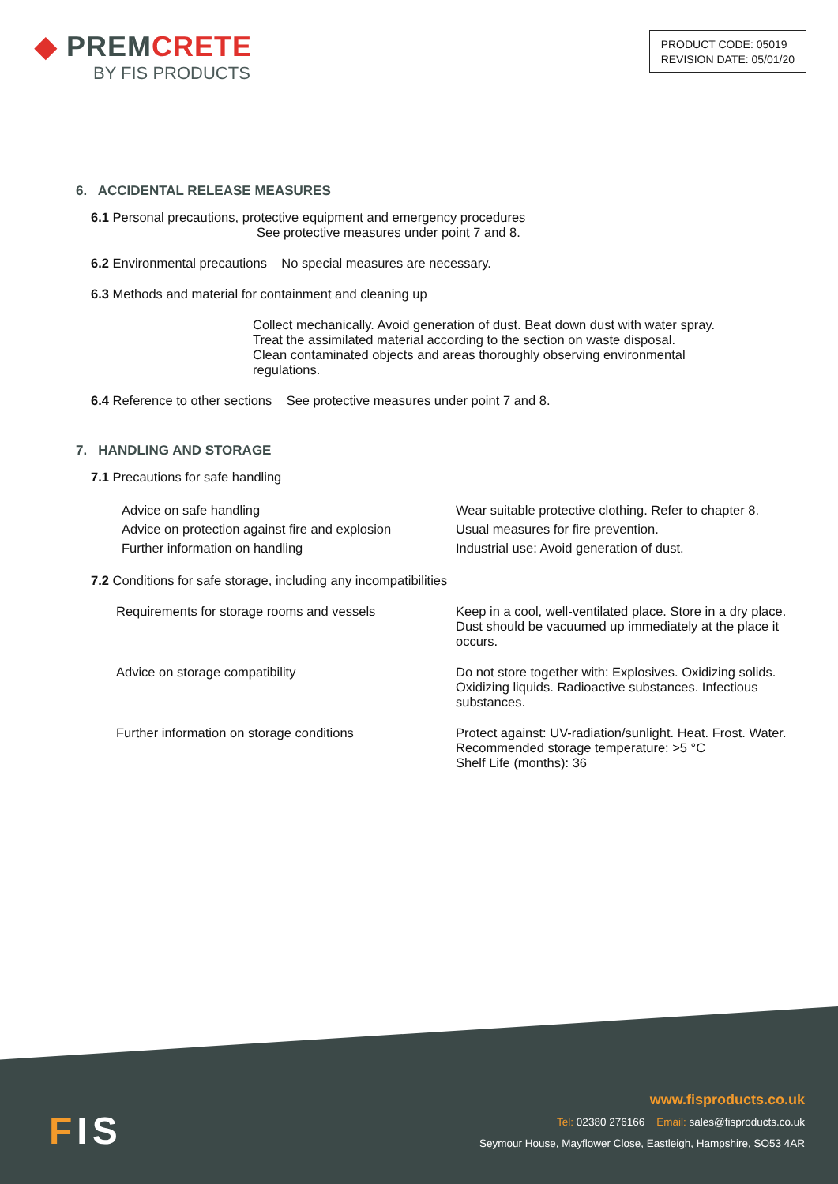◆ PREMCRETE
BY FIS PRODUCTS
PRODUCT CODE: 05019
REVISION DATE: 05/01/20
6. ACCIDENTAL RELEASE MEASURES
6.1 Personal precautions, protective equipment and emergency procedures
See protective measures under point 7 and 8.
6.2 Environmental precautions No special measures are necessary.
6.3 Methods and material for containment and cleaning up
Collect mechanically. Avoid generation of dust. Beat down dust with water spray.
Treat the assimilated material according to the section on waste disposal.
Clean contaminated objects and areas thoroughly observing environmental
regulations.
6.4 Reference to other sections See protective measures under point 7 and 8.
7. HANDLING AND STORAGE
7.1 Precautions for safe handling
Advice on safe handling
Advice on protection against fire and explosion
Further information on handling
Wear suitable protective clothing. Refer to chapter 8.
Usual measures for fire prevention.
Industrial use: Avoid generation of dust.
7.2 Conditions for safe storage, including any incompatibilities
Requirements for storage rooms and vessels Keep in a cool, well-ventilated place. Store in a dry place. Dust should be vacuumed up immediately at the place it occurs.
Advice on storage compatibility Do not store together with: Explosives. Oxidizing solids. Oxidizing liquids. Radioactive substances. Infectious substances.
Further information on storage conditions Protect against: UV-radiation/sunlight. Heat. Frost. Water. Recommended storage temperature: >5 °C
Shelf Life (months): 36
FIS
www.fisproducts.co.uk
Tel: 02380 276166 Email: sales@fisproducts.co.uk
Seymour House, Mayflower Close, Eastleigh, Hampshire, SO53 4AR